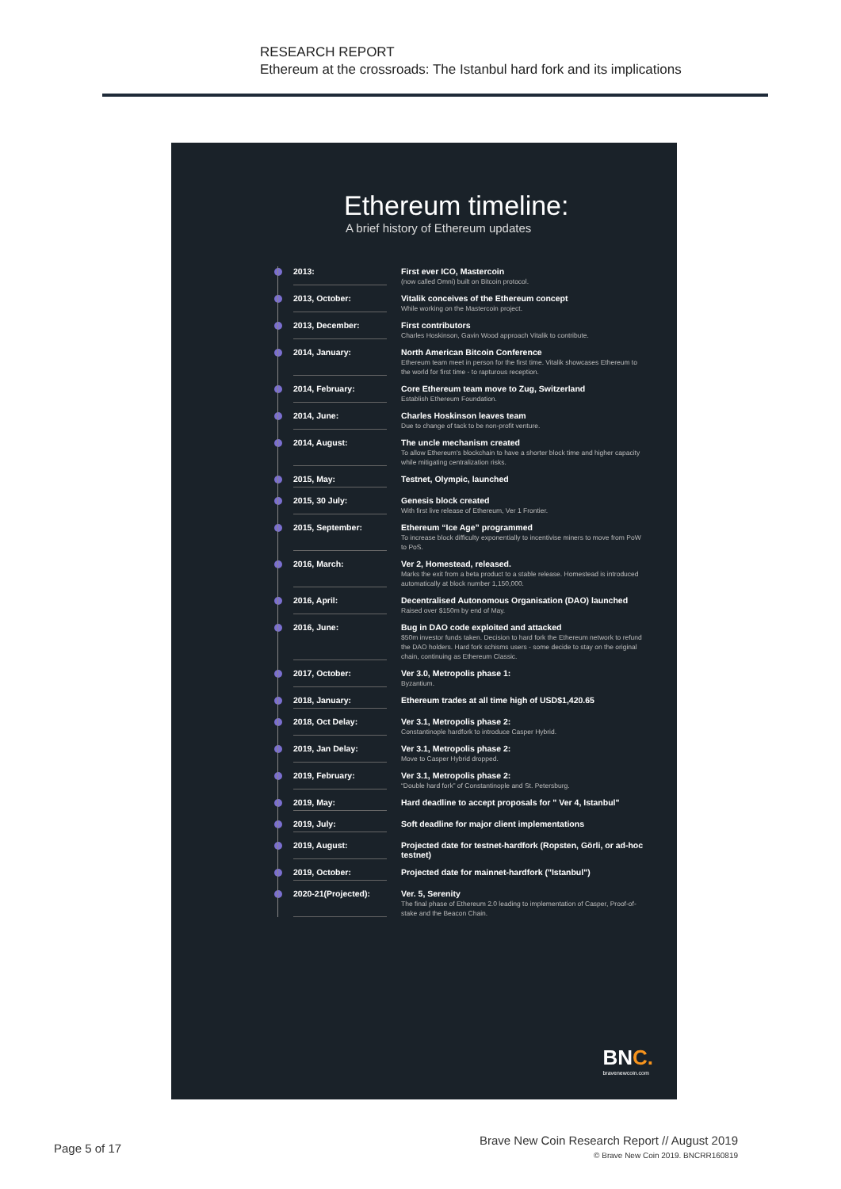RESEARCH REPORT
Ethereum at the crossroads: The Istanbul hard fork and its implications
Ethereum timeline:
A brief history of Ethereum updates
2013: First ever ICO, Mastercoin
(now called Omni) built on Bitcoin protocol.
2013, October: Vitalik conceives of the Ethereum concept
While working on the Mastercoin project.
2013, December: First contributors
Charles Hoskinson, Gavin Wood approach Vitalik to contribute.
2014, January: North American Bitcoin Conference
Ethereum team meet in person for the first time. Vitalik showcases Ethereum to the world for first time - to rapturous reception.
2014, February: Core Ethereum team move to Zug, Switzerland
Establish Ethereum Foundation.
2014, June: Charles Hoskinson leaves team
Due to change of tack to be non-profit venture.
2014, August: The uncle mechanism created
To allow Ethereum's blockchain to have a shorter block time and higher capacity while mitigating centralization risks.
2015, May: Testnet, Olympic, launched
2015, 30 July: Genesis block created
With first live release of Ethereum, Ver 1 Frontier.
2015, September: Ethereum “Ice Age” programmed
To increase block difficulty exponentially to incentivise miners to move from PoW to PoS.
2016, March: Ver 2, Homestead, released.
Marks the exit from a beta product to a stable release. Homestead is introduced automatically at block number 1,150,000.
2016, April: Decentralised Autonomous Organisation (DAO) launched
Raised over $150m by end of May.
2016, June: Bug in DAO code exploited and attacked
$50m investor funds taken. Decision to hard fork the Ethereum network to refund the DAO holders. Hard fork schisms users - some decide to stay on the original chain, continuing as Ethereum Classic.
2017, October: Ver 3.0, Metropolis phase 1:
Byzantium.
2018, January: Ethereum trades at all time high of USD$1,420.65
2018, Oct Delay: Ver 3.1, Metropolis phase 2:
Constantinople hardfork to introduce Casper Hybrid.
2019, Jan Delay: Ver 3.1, Metropolis phase 2:
Move to Casper Hybrid dropped.
2019, February: Ver 3.1, Metropolis phase 2:
“Double hard fork” of Constantinople and St. Petersburg.
2019, May: Hard deadline to accept proposals for " Ver 4, Istanbul"
2019, July: Soft deadline for major client implementations
2019, August: Projected date for testnet-hardfork (Ropsten, Görli, or ad-hoc testnet)
2019, October: Projected date for mainnet-hardfork ("Istanbul")
2020-21(Projected):
Ver. 5, Serenity
The final phase of Ethereum 2.0 leading to implementation of Casper, Proof-of-stake and the Beacon Chain.
BNC.
bravenewcoin.com
Page 5 of 17
Brave New Coin Research Report // August 2019
© Brave New Coin 2019. BNCRR160819